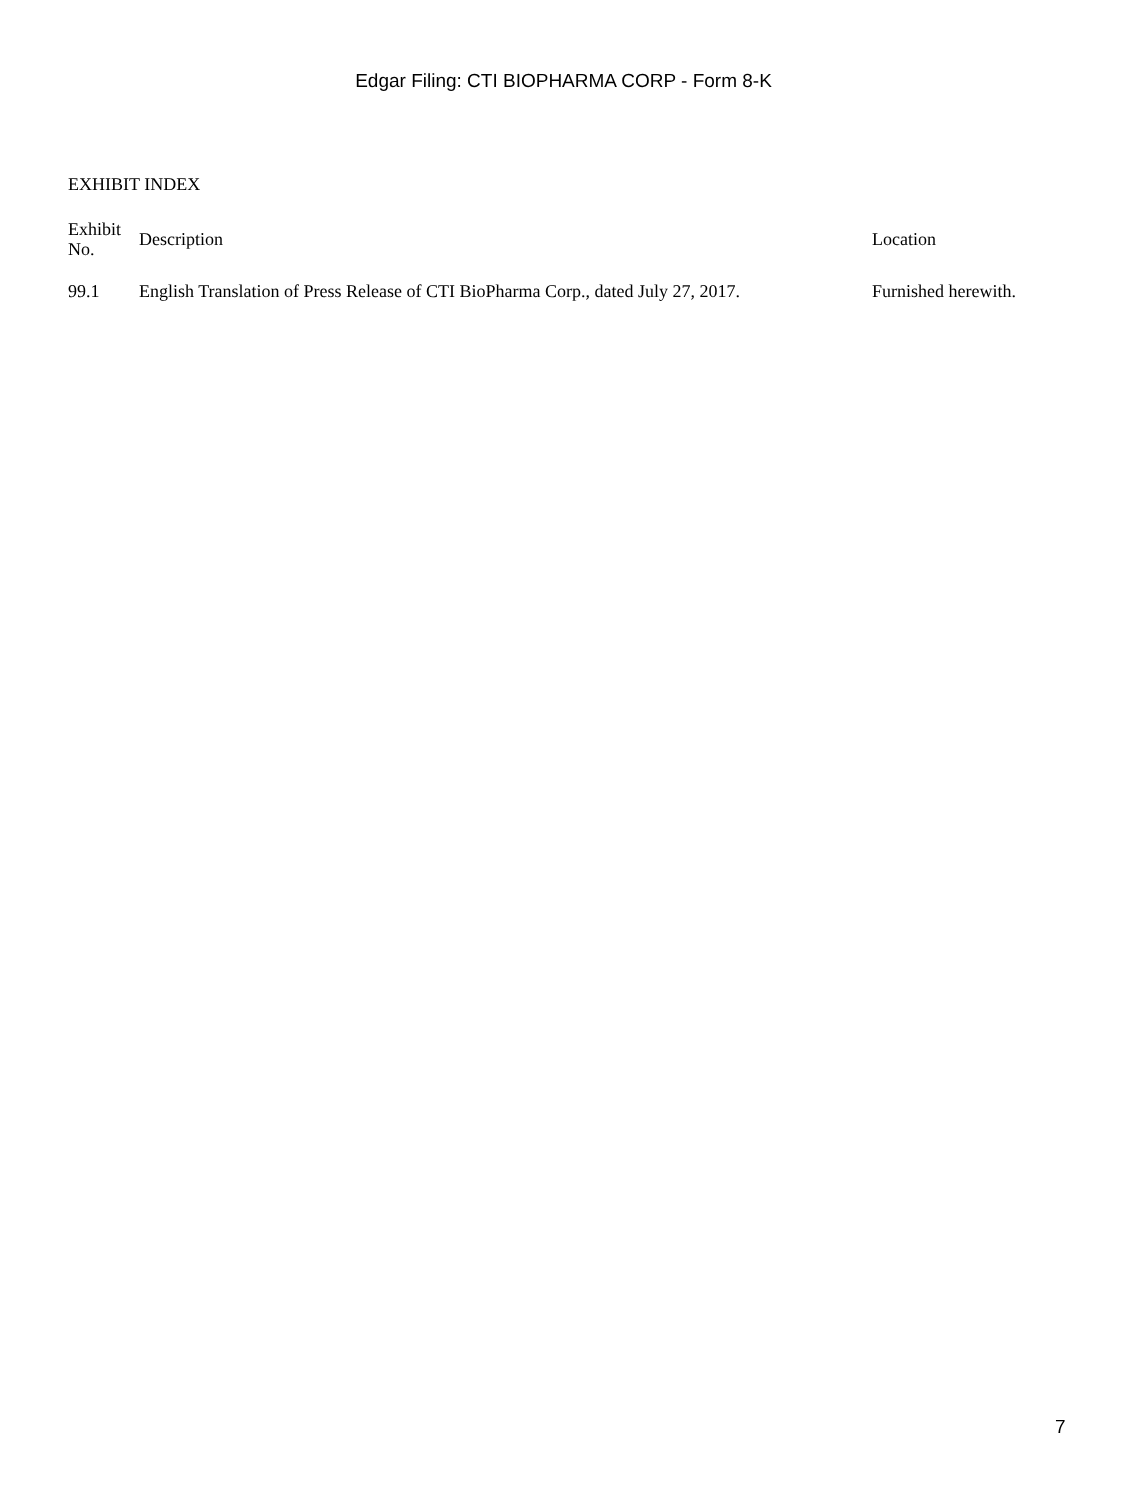Edgar Filing: CTI BIOPHARMA CORP - Form 8-K
EXHIBIT INDEX
| Exhibit No. | Description | Location |
| --- | --- | --- |
| 99.1 | English Translation of Press Release of CTI BioPharma Corp., dated July 27, 2017. | Furnished herewith. |
7